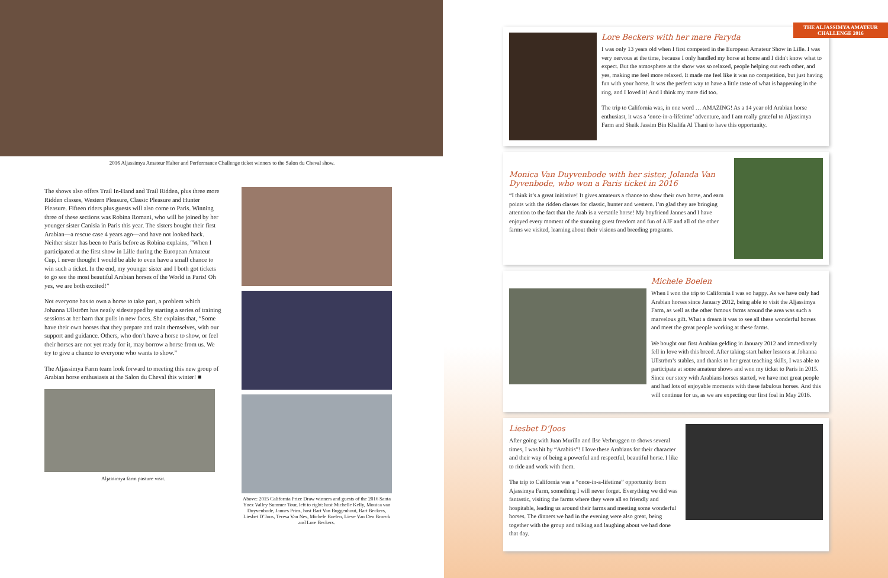2016 Aljassimya Amateur Halter and Performance Challenge ticket winners to the Salon du Cheval show.
The shows also offers Trail In-Hand and Trail Ridden, plus three more Ridden classes, Western Pleasure, Classic Pleasure and Hunter Pleasure. Fifteen riders plus guests will also come to Paris. Winning three of these sections was Robina Romani, who will be joined by her younger sister Canisia in Paris this year. The sisters bought their first Arabian—a rescue case 4 years ago—and have not looked back. Neither sister has been to Paris before as Robina explains, “When I participated at the first show in Lille during the European Amateur Cup, I never thought I would be able to even have a small chance to win such a ticket. In the end, my younger sister and I both got tickets to go see the most beautiful Arabian horses of the World in Paris! Oh yes, we are both excited!”
Not everyone has to own a horse to take part, a problem which Johanna Ullström has neatly sidestepped by starting a series of training sessions at her barn that pulls in new faces. She explains that, “Some have their own horses that they prepare and train themselves, with our support and guidance. Others, who don’t have a horse to show, or feel their horses are not yet ready for it, may borrow a horse from us. We try to give a chance to everyone who wants to show.”
The Aljassimya Farm team look forward to meeting this new group of Arabian horse enthusiasts at the Salon du Cheval this winter! ■
Aljassimya farm pasture visit.
Above: 2015 California Prize Draw winners and guests of the 2016 Santa Ynez Valley Summer Tour, left to right: host Michelle Kelly, Monica van Duyvenbode, Jannes Prins, host Bart Van Buggenhout, Bart Beckers, Liesbet D’Joos, Teresa Van Nes, Michele Boelen, Lieve Van Den Broeck and Lore Beckers.
THE ALJASSIMYA AMATEUR CHALLENGE 2016
Lore Beckers with her mare Faryda
I was only 13 years old when I first competed in the European Amateur Show in Lille. I was very nervous at the time, because I only handled my horse at home and I didn't know what to expect. But the atmosphere at the show was so relaxed, people helping out each other, and yes, making me feel more relaxed. It made me feel like it was no competition, but just having fun with your horse. It was the perfect way to have a little taste of what is happening in the ring, and I loved it! And I think my mare did too.
The trip to California was, in one word … AMAZING! As a 14 year old Arabian horse enthusiast, it was a ‘once-in-a-lifetime’ adventure, and I am really grateful to Aljassimya Farm and Sheik Jassim Bin Khalifa Al Thani to have this opportunity.
Monica Van Duyvenbode with her sister, Jolanda Van Dyvenbode, who won a Paris ticket in 2016
“I think it’s a great initiative! It gives amateurs a chance to show their own horse, and earn points with the ridden classes for classic, hunter and western. I’m glad they are bringing attention to the fact that the Arab is a versatile horse! My boyfriend Jannes and I have enjoyed every moment of the stunning guest freedom and fun of AJF and all of the other farms we visited, learning about their visions and breeding programs.
Michele Boelen
When I won the trip to California I was so happy. As we have only had Arabian horses since January 2012, being able to visit the Aljassimya Farm, as well as the other famous farms around the area was such a marvelous gift. What a dream it was to see all these wonderful horses and meet the great people working at these farms.
We bought our first Arabian gelding in January 2012 and immediately fell in love with this breed. After taking start halter lessons at Johanna Ullström’s stables, and thanks to her great teaching skills, I was able to participate at some amateur shows and won my ticket to Paris in 2015. Since our story with Arabians horses started, we have met great people and had lots of enjoyable moments with these fabulous horses. And this will continue for us, as we are expecting our first foal in May 2016.
Liesbet D’Joos
After going with Juan Murillo and Ilse Verbruggen to shows several times, I was hit by “Arabitis”! I love these Arabians for their character and their way of being a powerful and respectful, beautiful horse. I like to ride and work with them.
The trip to California was a “once-in-a-lifetime” opportunity from Ajassimya Farm, something I will never forget. Everything we did was fantastic, visiting the farms where they were all so friendly and hospitable, leading us around their farms and meeting some wonderful horses. The dinners we had in the evening were also great, being together with the group and talking and laughing about we had done that day.